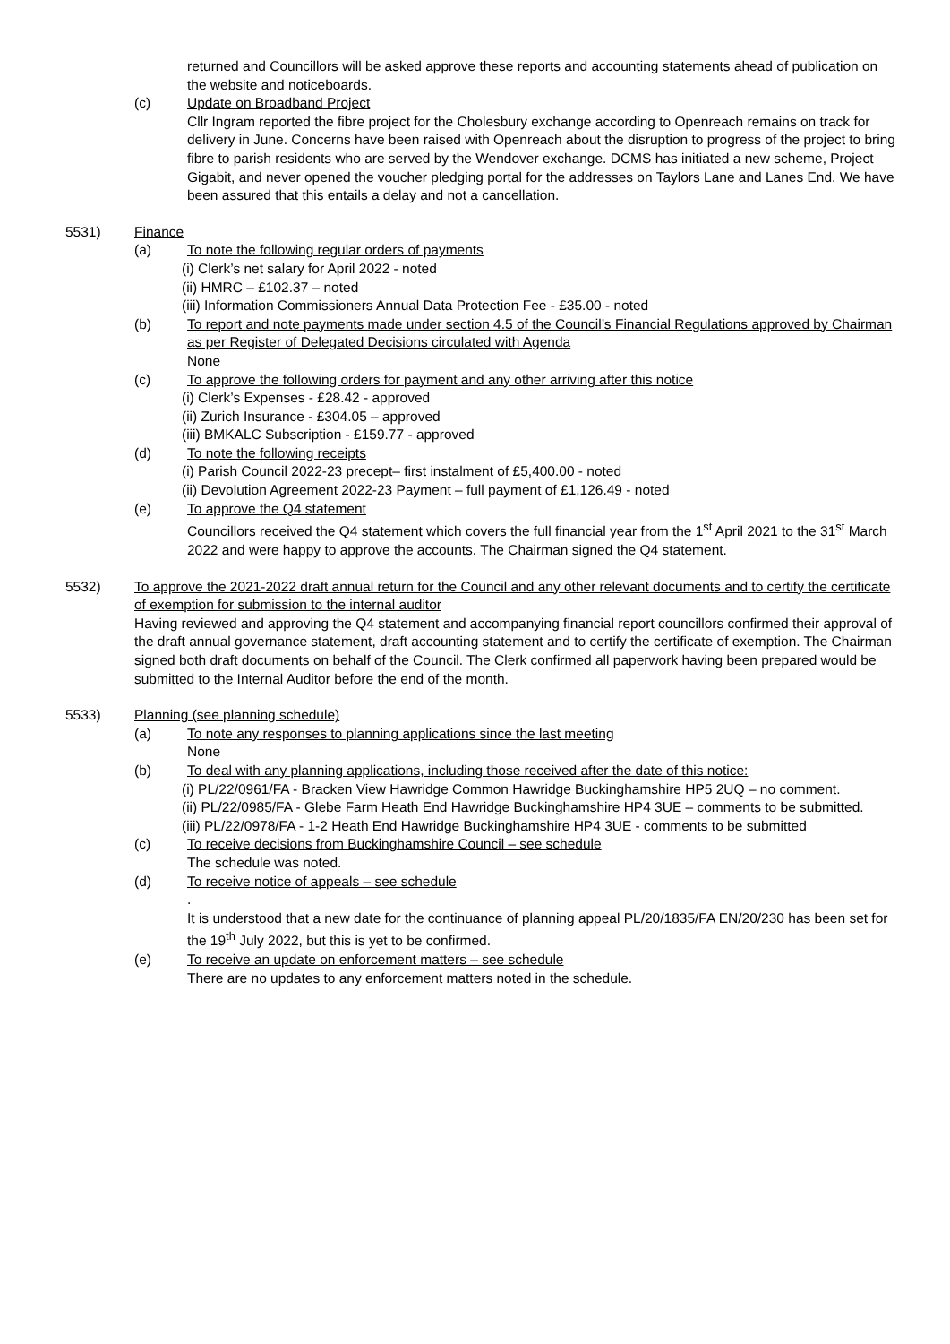returned and Councillors will be asked approve these reports and accounting statements ahead of publication on the website and noticeboards.
(c) Update on Broadband Project
Cllr Ingram reported the fibre project for the Cholesbury exchange according to Openreach remains on track for delivery in June. Concerns have been raised with Openreach about the disruption to progress of the project to bring fibre to parish residents who are served by the Wendover exchange. DCMS has initiated a new scheme, Project Gigabit, and never opened the voucher pledging portal for the addresses on Taylors Lane and Lanes End. We have been assured that this entails a delay and not a cancellation.
5531) Finance
(a) To note the following regular orders of payments
(i) Clerk’s net salary for April 2022 - noted
(ii) HMRC – £102.37 – noted
(iii) Information Commissioners Annual Data Protection Fee - £35.00 - noted
(b) To report and note payments made under section 4.5 of the Council’s Financial Regulations approved by Chairman as per Register of Delegated Decisions circulated with Agenda
None
(c) To approve the following orders for payment and any other arriving after this notice
(i) Clerk’s Expenses - £28.42 - approved
(ii) Zurich Insurance - £304.05 – approved
(iii) BMKALC Subscription - £159.77 - approved
(d) To note the following receipts
(i) Parish Council 2022-23 precept– first instalment of £5,400.00 - noted
(ii) Devolution Agreement 2022-23 Payment – full payment of £1,126.49 - noted
(e) To approve the Q4 statement
Councillors received the Q4 statement which covers the full financial year from the 1<sup>st</sup> April 2021 to the 31<sup>st</sup> March 2022 and were happy to approve the accounts. The Chairman signed the Q4 statement.
5532) To approve the 2021-2022 draft annual return for the Council and any other relevant documents and to certify the certificate of exemption for submission to the internal auditor
Having reviewed and approving the Q4 statement and accompanying financial report councillors confirmed their approval of the draft annual governance statement, draft accounting statement and to certify the certificate of exemption. The Chairman signed both draft documents on behalf of the Council. The Clerk confirmed all paperwork having been prepared would be submitted to the Internal Auditor before the end of the month.
5533) Planning (see planning schedule)
(a) To note any responses to planning applications since the last meeting
None
(b) To deal with any planning applications, including those received after the date of this notice:
(i) PL/22/0961/FA - Bracken View Hawridge Common Hawridge Buckinghamshire HP5 2UQ – no comment.
(ii) PL/22/0985/FA - Glebe Farm Heath End Hawridge Buckinghamshire HP4 3UE – comments to be submitted.
(iii) PL/22/0978/FA - 1-2 Heath End Hawridge Buckinghamshire HP4 3UE - comments to be submitted
(c) To receive decisions from Buckinghamshire Council – see schedule
The schedule was noted.
(d) To receive notice of appeals – see schedule
.
It is understood that a new date for the continuance of planning appeal PL/20/1835/FA EN/20/230 has been set for the 19<sup>th</sup> July 2022, but this is yet to be confirmed.
(e) To receive an update on enforcement matters – see schedule
There are no updates to any enforcement matters noted in the schedule.